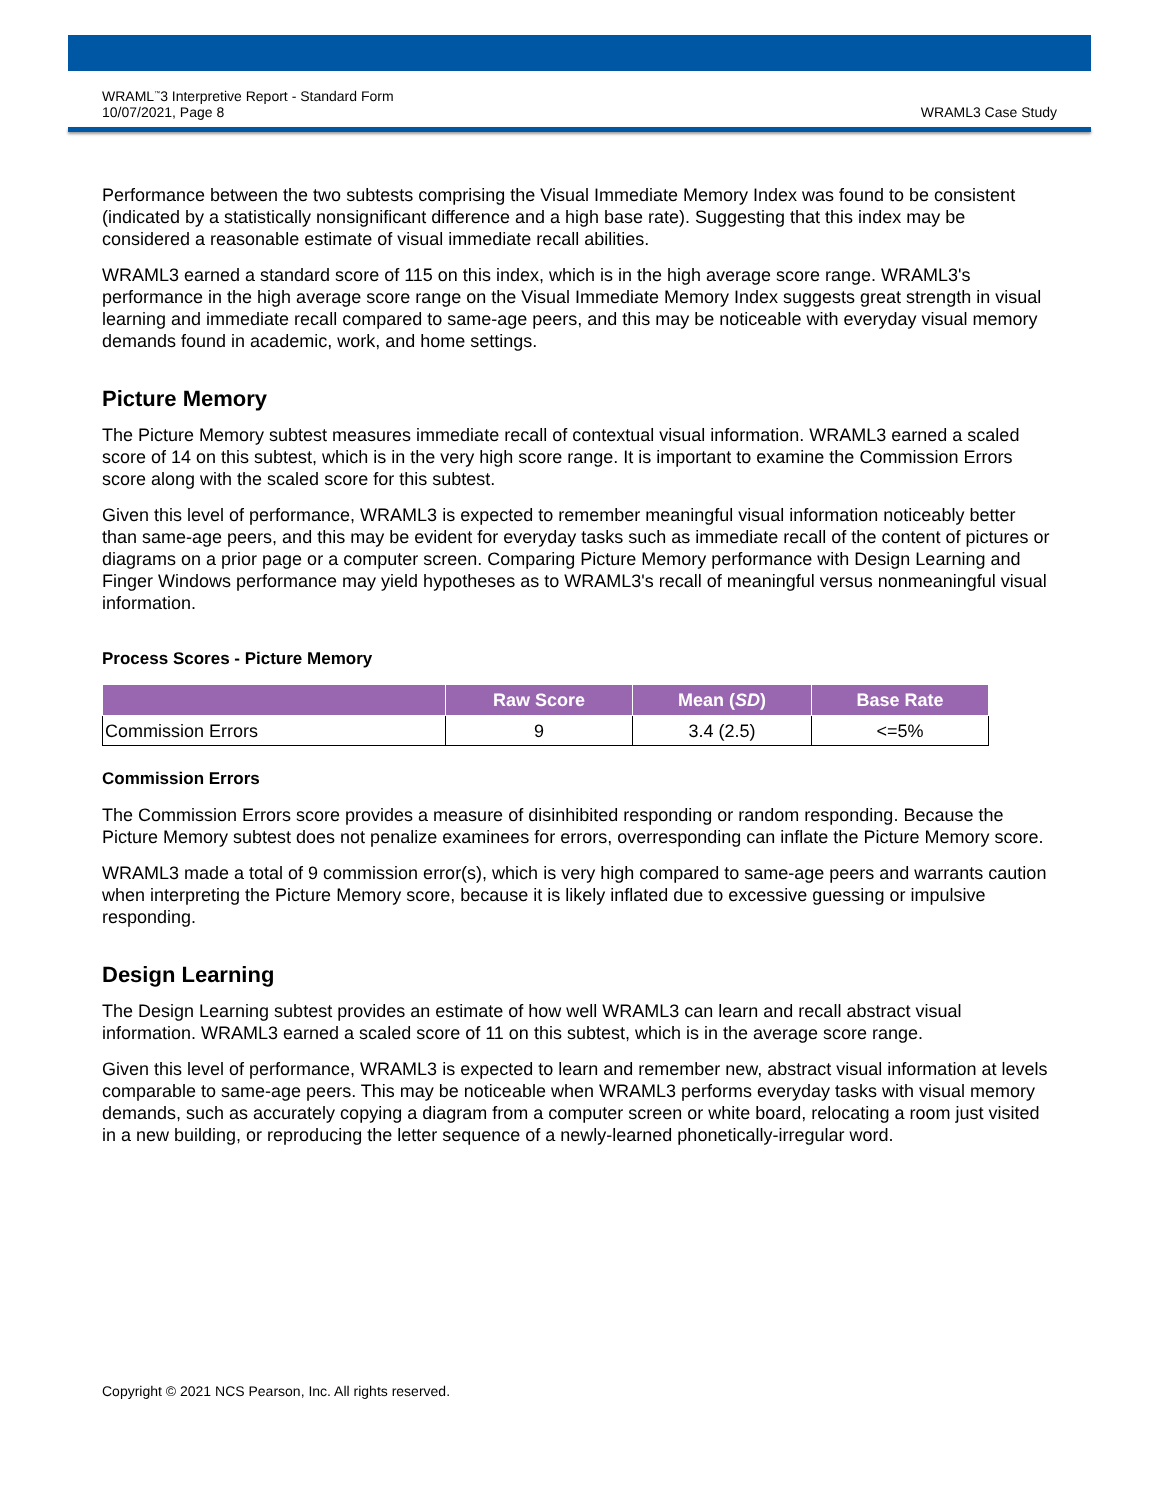WRAML<sup>™</sup>3 Interpretive Report - Standard Form
10/07/2021, Page 8
WRAML3 Case Study
Performance between the two subtests comprising the Visual Immediate Memory Index was found to be consistent (indicated by a statistically nonsignificant difference and a high base rate). Suggesting that this index may be considered a reasonable estimate of visual immediate recall abilities.
WRAML3 earned a standard score of 115 on this index, which is in the high average score range. WRAML3's performance in the high average score range on the Visual Immediate Memory Index suggests great strength in visual learning and immediate recall compared to same-age peers, and this may be noticeable with everyday visual memory demands found in academic, work, and home settings.
Picture Memory
The Picture Memory subtest measures immediate recall of contextual visual information. WRAML3 earned a scaled score of 14 on this subtest, which is in the very high score range. It is important to examine the Commission Errors score along with the scaled score for this subtest.
Given this level of performance, WRAML3 is expected to remember meaningful visual information noticeably better than same-age peers, and this may be evident for everyday tasks such as immediate recall of the content of pictures or diagrams on a prior page or a computer screen. Comparing Picture Memory performance with Design Learning and Finger Windows performance may yield hypotheses as to WRAML3's recall of meaningful versus nonmeaningful visual information.
Process Scores - Picture Memory
| | Raw Score | Mean ( SD ) | Base Rate |
| --- | --- | --- | --- |
| Commission Errors | 9 | 3.4 (2.5) | <=5% |
Commission Errors
The Commission Errors score provides a measure of disinhibited responding or random responding. Because the Picture Memory subtest does not penalize examinees for errors, overresponding can inflate the Picture Memory score.
WRAML3 made a total of 9 commission error(s), which is very high compared to same-age peers and warrants caution when interpreting the Picture Memory score, because it is likely inflated due to excessive guessing or impulsive responding.
Design Learning
The Design Learning subtest provides an estimate of how well WRAML3 can learn and recall abstract visual information. WRAML3 earned a scaled score of 11 on this subtest, which is in the average score range.
Given this level of performance, WRAML3 is expected to learn and remember new, abstract visual information at levels comparable to same-age peers. This may be noticeable when WRAML3 performs everyday tasks with visual memory demands, such as accurately copying a diagram from a computer screen or white board, relocating a room just visited in a new building, or reproducing the letter sequence of a newly-learned phonetically-irregular word.
Copyright © 2021 NCS Pearson, Inc. All rights reserved.